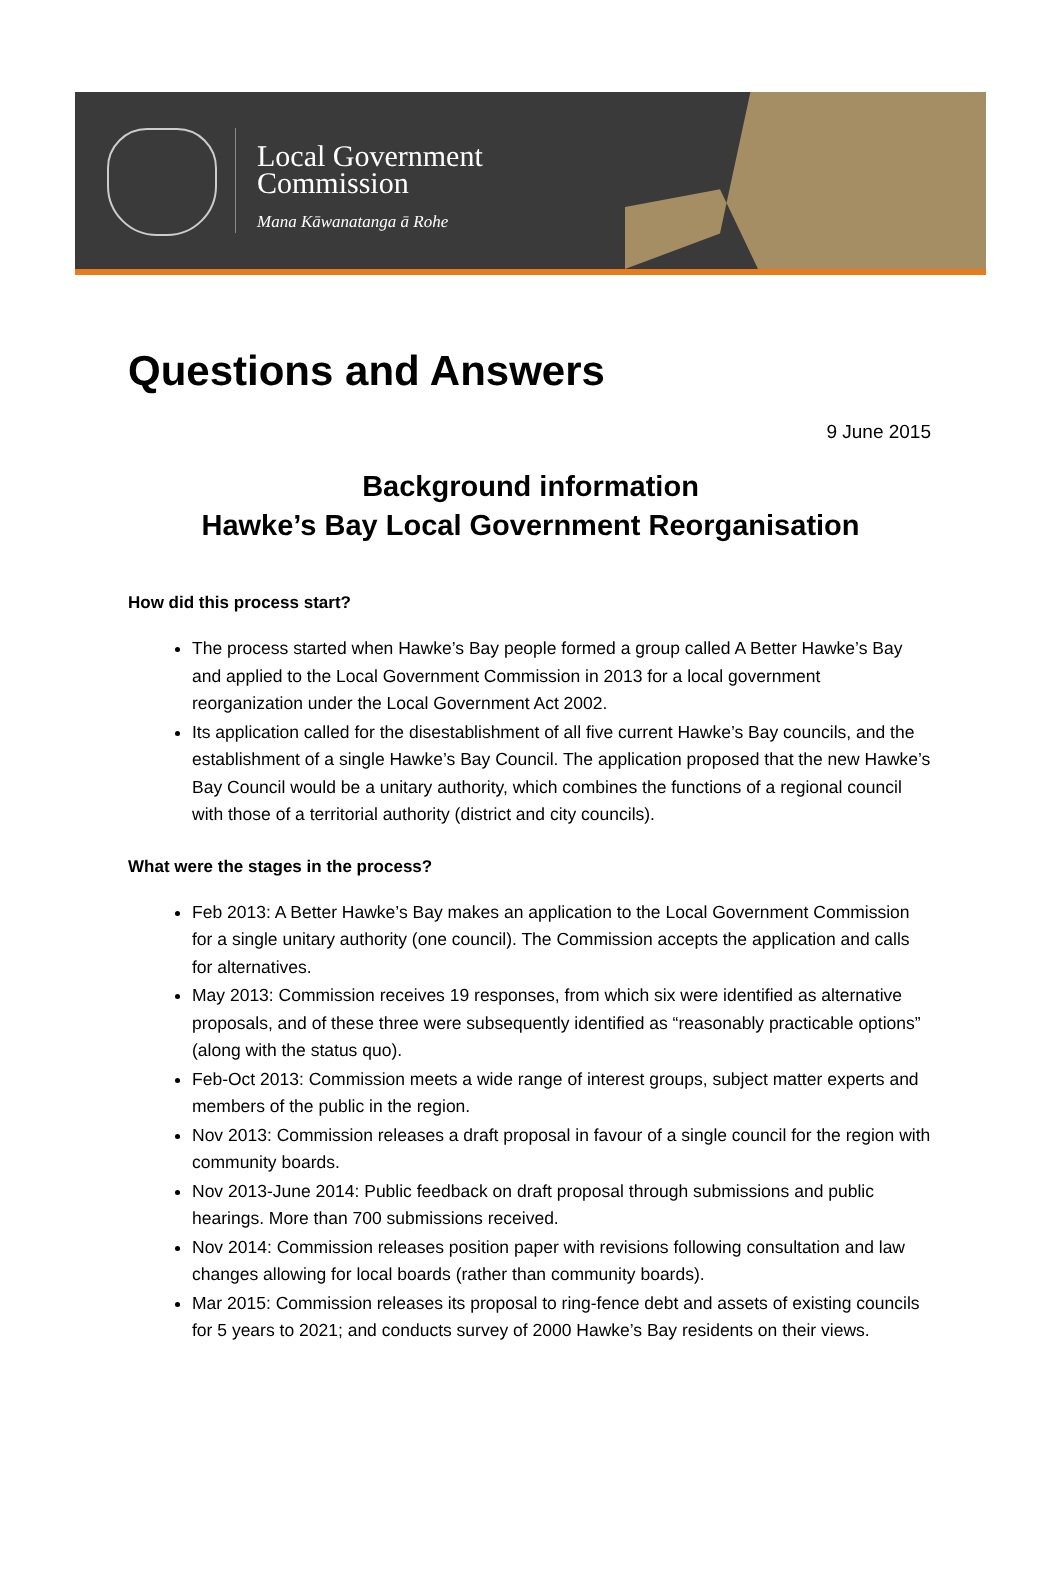Local Government
Commission
Mana Kāwanatanga ā Rohe
Questions and Answers
9 June 2015
Background information
Hawke’s Bay Local Government Reorganisation
How did this process start?
The process started when Hawke’s Bay people formed a group called A Better Hawke’s Bay and applied to the Local Government Commission in 2013 for a local government reorganization under the Local Government Act 2002.
Its application called for the disestablishment of all five current Hawke’s Bay councils, and the establishment of a single Hawke’s Bay Council. The application proposed that the new Hawke’s Bay Council would be a unitary authority, which combines the functions of a regional council with those of a territorial authority (district and city councils).
What were the stages in the process?
Feb 2013: A Better Hawke’s Bay makes an application to the Local Government Commission for a single unitary authority (one council). The Commission accepts the application and calls for alternatives.
May 2013: Commission receives 19 responses, from which six were identified as alternative proposals, and of these three were subsequently identified as “reasonably practicable options” (along with the status quo).
Feb-Oct 2013: Commission meets a wide range of interest groups, subject matter experts and members of the public in the region.
Nov 2013: Commission releases a draft proposal in favour of a single council for the region with community boards.
Nov 2013-June 2014: Public feedback on draft proposal through submissions and public hearings. More than 700 submissions received.
Nov 2014: Commission releases position paper with revisions following consultation and law changes allowing for local boards (rather than community boards).
Mar 2015: Commission releases its proposal to ring-fence debt and assets of existing councils for 5 years to 2021; and conducts survey of 2000 Hawke’s Bay residents on their views.